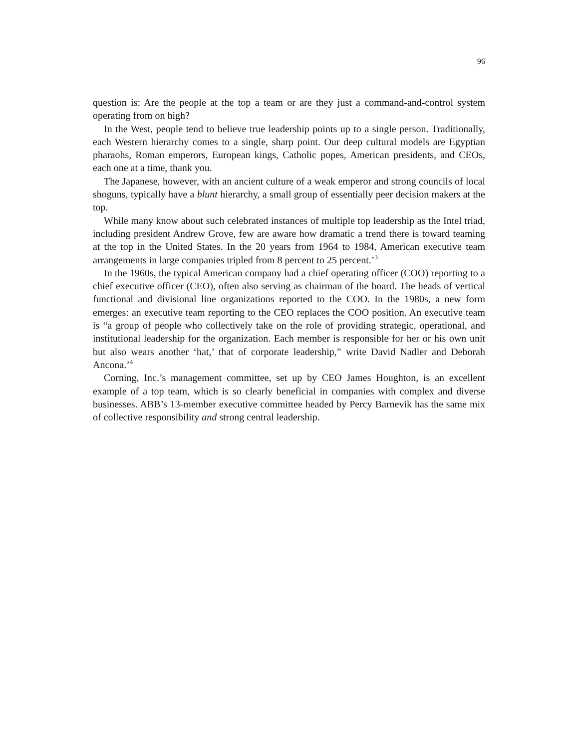96
question is: Are the people at the top a team or are they just a command-and-control system operating from on high?
In the West, people tend to believe true leadership points up to a single person. Traditionally, each Western hierarchy comes to a single, sharp point. Our deep cultural models are Egyptian pharaohs, Roman emperors, European kings, Catholic popes, American presidents, and CEOs, each one at a time, thank you.
The Japanese, however, with an ancient culture of a weak emperor and strong councils of local shoguns, typically have a blunt hierarchy, a small group of essentially peer decision makers at the top.
While many know about such celebrated instances of multiple top leadership as the Intel triad, including president Andrew Grove, few are aware how dramatic a trend there is toward teaming at the top in the United States. In the 20 years from 1964 to 1984, American executive team arrangements in large companies tripled from 8 percent to 25 percent.’<sup>3</sup>
In the 1960s, the typical American company had a chief operating officer (COO) reporting to a chief executive officer (CEO), often also serving as chairman of the board. The heads of vertical functional and divisional line organizations reported to the COO. In the 1980s, a new form emerges: an executive team reporting to the CEO replaces the COO position. An executive team is “a group of people who collectively take on the role of providing strategic, operational, and institutional leadership for the organization. Each member is responsible for her or his own unit but also wears another ‘hat,’ that of corporate leadership,” write David Nadler and Deborah Ancona.’<sup>4</sup>
Corning, Inc.’s management committee, set up by CEO James Houghton, is an excellent example of a top team, which is so clearly beneficial in companies with complex and diverse businesses. ABB’s 13-member executive committee headed by Percy Barnevik has the same mix of collective responsibility and strong central leadership.